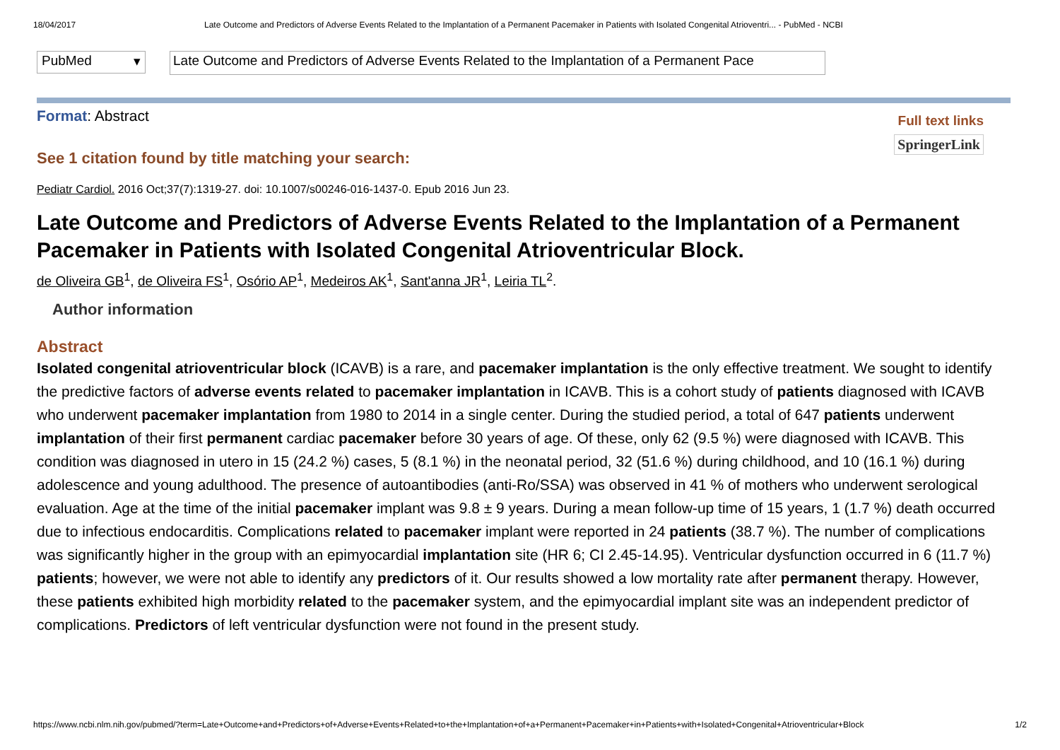18/04/2017 Late Outcome and Predictors of Adverse Events Related to the Implantation of a Permanent Pacemaker in Patients with Isolated Congenital Atrioventri... - PubMed - NCBI
PubMed ▾
Late Outcome and Predictors of Adverse Events Related to the Implantation of a Permanent Pace
Format: Abstract
Full text links
SpringerLink
See 1 citation found by title matching your search:
Pediatr Cardiol. 2016 Oct;37(7):1319-27. doi: 10.1007/s00246-016-1437-0. Epub 2016 Jun 23.
Late Outcome and Predictors of Adverse Events Related to the Implantation of a Permanent Pacemaker in Patients with Isolated Congenital Atrioventricular Block.
de Oliveira GB<sup>1</sup>, de Oliveira FS<sup>1</sup>, Osório AP<sup>1</sup>, Medeiros AK<sup>1</sup>, Sant'anna JR<sup>1</sup>, Leiria TL<sup>2</sup>.
Author information
Abstract
Isolated congenital atrioventricular block (ICAVB) is a rare, and pacemaker implantation is the only effective treatment. We sought to identify the predictive factors of adverse events related to pacemaker implantation in ICAVB. This is a cohort study of patients diagnosed with ICAVB who underwent pacemaker implantation from 1980 to 2014 in a single center. During the studied period, a total of 647 patients underwent implantation of their first permanent cardiac pacemaker before 30 years of age. Of these, only 62 (9.5 %) were diagnosed with ICAVB. This condition was diagnosed in utero in 15 (24.2 %) cases, 5 (8.1 %) in the neonatal period, 32 (51.6 %) during childhood, and 10 (16.1 %) during adolescence and young adulthood. The presence of autoantibodies (anti-Ro/SSA) was observed in 41 % of mothers who underwent serological evaluation. Age at the time of the initial pacemaker implant was 9.8 ± 9 years. During a mean follow-up time of 15 years, 1 (1.7 %) death occurred due to infectious endocarditis. Complications related to pacemaker implant were reported in 24 patients (38.7 %). The number of complications was significantly higher in the group with an epimyocardial implantation site (HR 6; CI 2.45-14.95). Ventricular dysfunction occurred in 6 (11.7 %) patients; however, we were not able to identify any predictors of it. Our results showed a low mortality rate after permanent therapy. However, these patients exhibited high morbidity related to the pacemaker system, and the epimyocardial implant site was an independent predictor of complications. Predictors of left ventricular dysfunction were not found in the present study.
https://www.ncbi.nlm.nih.gov/pubmed/?term=Late+Outcome+and+Predictors+of+Adverse+Events+Related+to+the+Implantation+of+a+Permanent+Pacemaker+in+Patients+with+Isolated+Congenital+Atrioventricular+Block 1/2